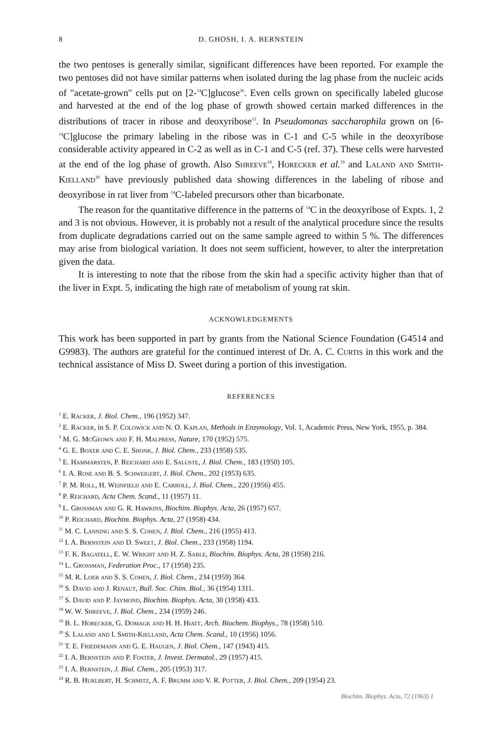8 D. GHOSH, I. A. BERNSTEIN
the two pentoses is generally similar, significant differences have been reported. For example the two pentoses did not have similar patterns when isolated during the lag phase from the nucleic acids of "acetate-grown" cells put on [2-<sup>14</sup>C]glucose<sup>36</sup>. Even cells grown on specifically labeled glucose and harvested at the end of the log phase of growth showed certain marked differences in the distributions of tracer in ribose and deoxyribose<sup>12</sup>. In Pseudomonas saccharophila grown on [6-<sup>14</sup>C]glucose the primary labeling in the ribose was in C-1 and C-5 while in the deoxyribose considerable activity appeared in C-2 as well as in C-1 and C-5 (ref. 37). These cells were harvested at the end of the log phase of growth. Also Shreeve<sup>18</sup>, Horecker et al.<sup>19</sup> and Laland and Smith-Kielland<sup>20</sup> have previously published data showing differences in the labeling of ribose and deoxyribose in rat liver from <sup>14</sup>C-labeled precursors other than bicarbonate.
The reason for the quantitative difference in the patterns of <sup>14</sup>C in the deoxyribose of Expts. 1, 2 and 3 is not obvious. However, it is probably not a result of the analytical procedure since the results from duplicate degradations carried out on the same sample agreed to within 5 %. The differences may arise from biological variation. It does not seem sufficient, however, to alter the interpretation given the data.
It is interesting to note that the ribose from the skin had a specific activity higher than that of the liver in Expt. 5, indicating the high rate of metabolism of young rat skin.
ACKNOWLEDGEMENTS
This work has been supported in part by grants from the National Science Foundation (G4514 and G9983). The authors are grateful for the continued interest of Dr. A. C. Curtis in this work and the technical assistance of Miss D. Sweet during a portion of this investigation.
REFERENCES
<sup>1</sup> E. Racker, J. Biol. Chem., 196 (1952) 347.
<sup>2</sup> E. Racker, in S. P. Colowick and N. O. Kaplan, Methods in Enzymology, Vol. 1, Academic Press, New York, 1955, p. 384.
<sup>3</sup> M. G. McGeown and F. H. Malpress, Nature, 170 (1952) 575.
<sup>4</sup> G. E. Boxer and C. E. Shonk, J. Biol. Chem., 233 (1958) 535.
<sup>5</sup> E. Hammarsten, P. Reichard and E. Saluste, J. Biol. Chem., 183 (1950) 105.
<sup>6</sup> I. A. Rose and B. S. Schweigert, J. Biol. Chem., 202 (1953) 635.
<sup>7</sup> P. M. Roll, H. Weinfield and E. Carroll, J. Biol. Chem., 220 (1956) 455.
<sup>8</sup> P. Reichard, Acta Chem. Scand., 11 (1957) 11.
<sup>9</sup> L. Grossman and G. R. Hawkins, Biochim. Biophys. Acta, 26 (1957) 657.
<sup>10</sup> P. Reichard, Biochim. Biophys. Acta, 27 (1958) 434.
<sup>11</sup> M. C. Lanning and S. S. Cohen, J. Biol. Chem., 216 (1955) 413.
<sup>12</sup> I. A. Bernstein and D. Sweet, J. Biol. Chem., 233 (1958) 1194.
<sup>13</sup> F. K. Bagatell, E. W. Wright and H. Z. Sable, Biochim. Biophys. Acta, 28 (1958) 216.
<sup>14</sup> L. Grossman, Federation Proc., 17 (1958) 235.
<sup>15</sup> M. R. Loeb and S. S. Cohen, J. Biol. Chem., 234 (1959) 364.
<sup>16</sup> S. David and J. Renaut, Bull. Soc. Chim. Biol., 36 (1954) 1311.
<sup>17</sup> S. David and P. Jaymond, Biochim. Biophys. Acta, 30 (1958) 433.
<sup>18</sup> W. W. Shreeve, J. Biol. Chem., 234 (1959) 246.
<sup>19</sup> B. L. Horecker, G. Domagk and H. H. Hiatt, Arch. Biochem. Biophys., 78 (1958) 510.
<sup>20</sup> S. Laland and I. Smith-Kielland, Acta Chem. Scand., 10 (1956) 1056.
<sup>21</sup> T. E. Friedemann and G. E. Haugen, J. Biol. Chem., 147 (1943) 415.
<sup>22</sup> I. A. Bernstein and P. Foster, J. Invest. Dermatol., 29 (1957) 415.
<sup>23</sup> I. A. Bernstein, J. Biol. Chem., 205 (1953) 317.
<sup>24</sup> R. B. Hurlbert, H. Schmitz, A. F. Brumm and V. R. Potter, J. Biol. Chem., 209 (1954) 23.
Biochim. Biophys. Acta, 72 (1963) 1